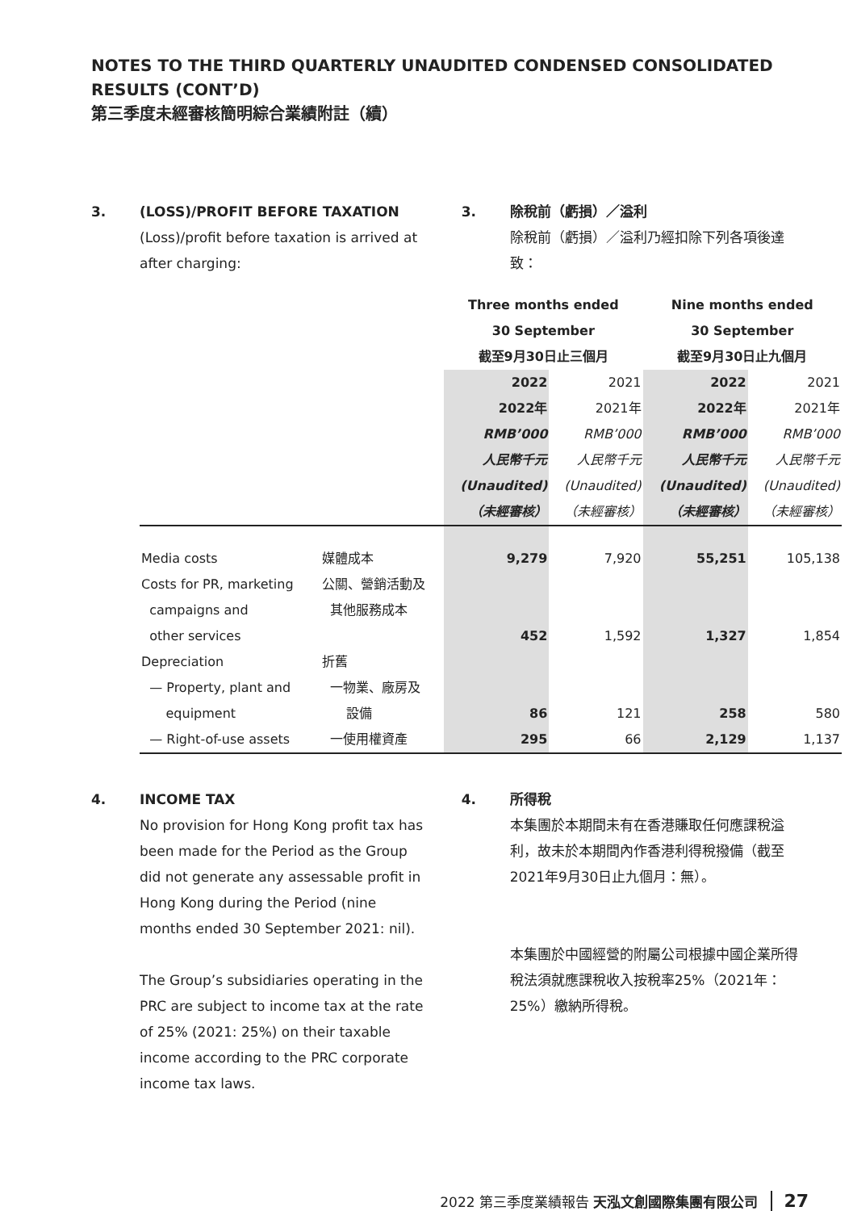NOTES TO THE THIRD QUARTERLY UNAUDITED CONDENSED CONSOLIDATED RESULTS (CONT’D)
第三季度未經審核簡明綜合業績附註（續）
3. (LOSS)/PROFIT BEFORE TAXATION
(Loss)/profit before taxation is arrived at after charging:
3. 除稅前（虧損）／溢利
除稅前（虧損）／溢利乃經扣除下列各項後達致：
| | | Three months ended 30 September 截至9月30日止三個月 | | Nine months ended 30 September 截至9月30日止九個月 | |
| --- | --- | --- | --- | --- | --- |
| | | 2022 2022年 RMB’000 人民幣千元 (Unaudited) （未經審核） | 2021 2021年 RMB’000 人民幣千元 (Unaudited) （未經審核） | 2022 2022年 RMB’000 人民幣千元 (Unaudited) （未經審核） | 2021 2021年 RMB’000 人民幣千元 (Unaudited) （未經審核） |
| Media costs | 媒體成本 | 9,279 | 7,920 | 55,251 | 105,138 |
| Costs for PR, marketing campaigns and other services | 公關、營銷活動及 其他服務成本 | 452 | 1,592 | 1,327 | 1,854 |
| Depreciation — Property, plant and equipment | 折舊 一物業、廠房及 設備 | 86 | 121 | 258 | 580 |
| — Right-of-use assets | 一使用權資產 | 295 | 66 | 2,129 | 1,137 |
4. INCOME TAX
No provision for Hong Kong profit tax has been made for the Period as the Group did not generate any assessable profit in Hong Kong during the Period (nine months ended 30 September 2021: nil).
The Group’s subsidiaries operating in the PRC are subject to income tax at the rate of 25% (2021: 25%) on their taxable income according to the PRC corporate income tax laws.
4. 所得稅
本集團於本期間未有在香港賺取任何應課稅溢利，故未於本期間內作香港利得稅撥備（截至2021年9月30日止九個月：無）。
本集團於中國經營的附屬公司根據中國企業所得稅法須就應課稅收入按稅率25%（2021年：25%）繳納所得稅。
2022 第三季度業績報告 天泓文創國際集團有限公司 27